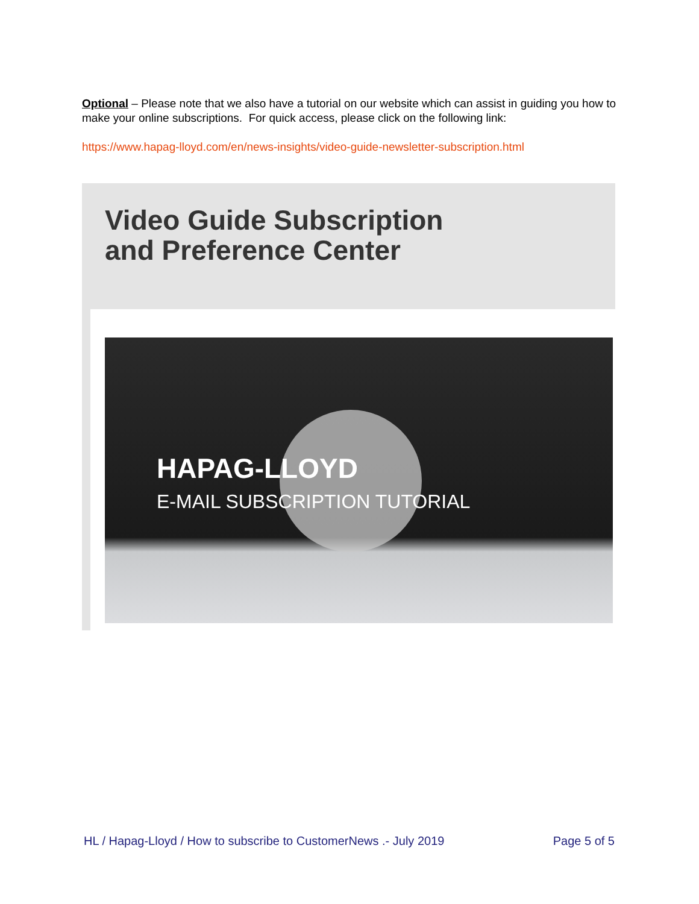Optional – Please note that we also have a tutorial on our website which can assist in guiding you how to make your online subscriptions. For quick access, please click on the following link:
https://www.hapag-lloyd.com/en/news-insights/video-guide-newsletter-subscription.html
Video Guide Subscription
and Preference Center
HAPAG-LLOYD
E-MAIL SUBSCRIPTION TUTORIAL
HL / Hapag-Lloyd / How to subscribe to CustomerNews .- July 2019 Page 5 of 5